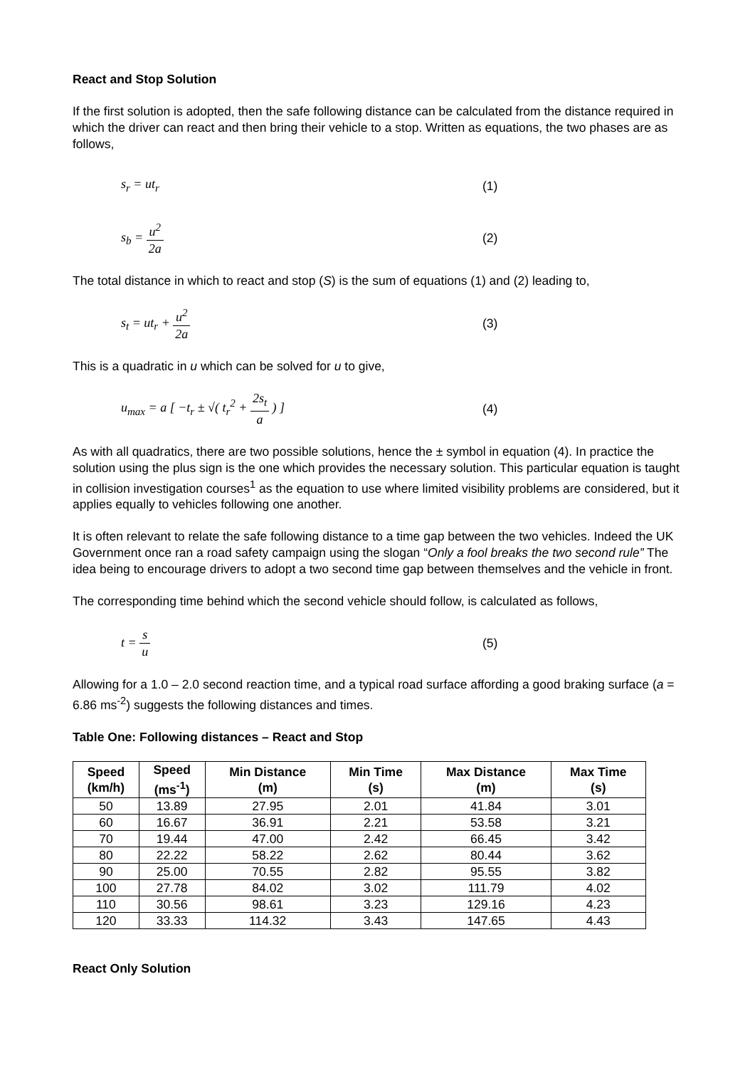React and Stop Solution
If the first solution is adopted, then the safe following distance can be calculated from the distance required in which the driver can react and then bring their vehicle to a stop. Written as equations, the two phases are as follows,
s<sub>r</sub> = ut<sub>r</sub> (1)
s<sub>b</sub> = u<sup>2</sup> 2a (2)
The total distance in which to react and stop (S) is the sum of equations (1) and (2) leading to,
s<sub>t</sub> = ut<sub>r</sub> + u<sup>2</sup> 2a (3)
This is a quadratic in u which can be solved for u to give,
u<sub>max</sub> = a [ −t<sub>r</sub> ± √( t<sub>r</sub><sup>2</sup> + 2s<sub>t</sub> a ) ] (4)
As with all quadratics, there are two possible solutions, hence the ± symbol in equation (4). In practice the solution using the plus sign is the one which provides the necessary solution. This particular equation is taught in collision investigation courses<sup>1</sup> as the equation to use where limited visibility problems are considered, but it applies equally to vehicles following one another.
It is often relevant to relate the safe following distance to a time gap between the two vehicles. Indeed the UK Government once ran a road safety campaign using the slogan “Only a fool breaks the two second rule” The idea being to encourage drivers to adopt a two second time gap between themselves and the vehicle in front.
The corresponding time behind which the second vehicle should follow, is calculated as follows,
t = s u (5)
Allowing for a 1.0 – 2.0 second reaction time, and a typical road surface affording a good braking surface (a = 6.86 ms<sup>-2</sup>) suggests the following distances and times.
Table One: Following distances – React and Stop
| Speed (km/h) | Speed (ms<sup>-1</sup>) | Min Distance (m) | Min Time (s) | Max Distance (m) | Max Time (s) |
| --- | --- | --- | --- | --- | --- |
| 50 | 13.89 | 27.95 | 2.01 | 41.84 | 3.01 |
| 60 | 16.67 | 36.91 | 2.21 | 53.58 | 3.21 |
| 70 | 19.44 | 47.00 | 2.42 | 66.45 | 3.42 |
| 80 | 22.22 | 58.22 | 2.62 | 80.44 | 3.62 |
| 90 | 25.00 | 70.55 | 2.82 | 95.55 | 3.82 |
| 100 | 27.78 | 84.02 | 3.02 | 111.79 | 4.02 |
| 110 | 30.56 | 98.61 | 3.23 | 129.16 | 4.23 |
| 120 | 33.33 | 114.32 | 3.43 | 147.65 | 4.43 |
React Only Solution